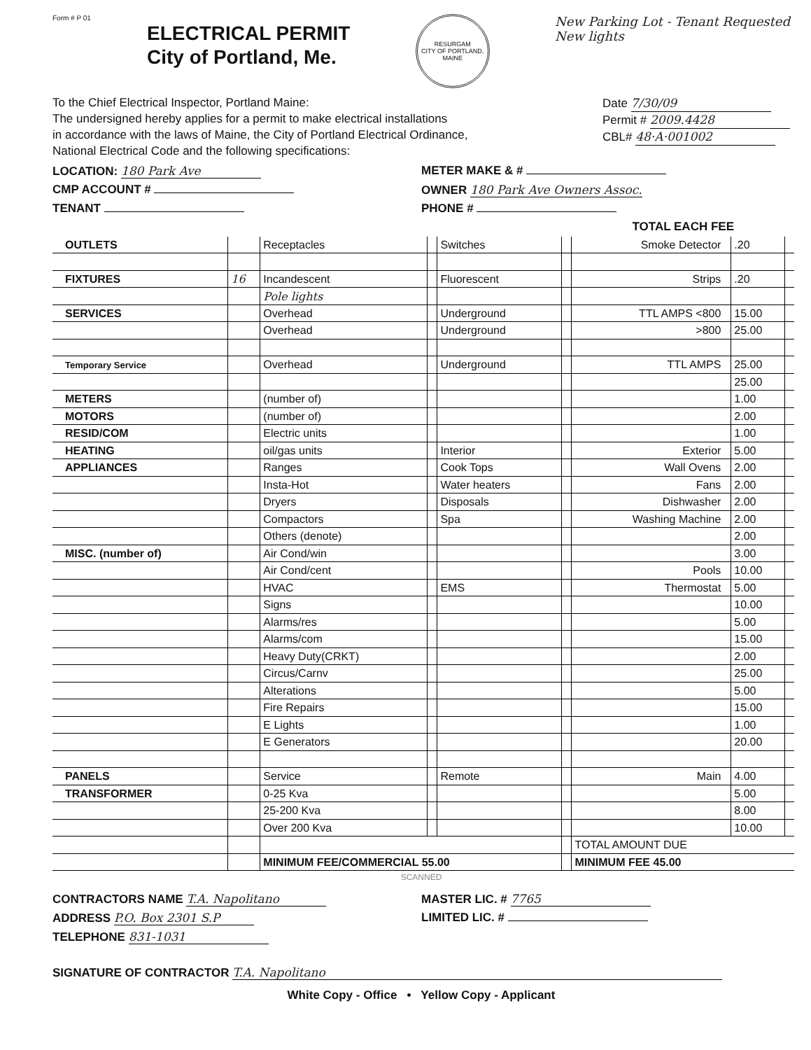Form # P 01
ELECTRICAL PERMIT
City of Portland, Me.
RESURGAM
CITY OF PORTLAND, MAINE
New Parking Lot - Tenant Requested
New lights
To the Chief Electrical Inspector, Portland Maine:
The undersigned hereby applies for a permit to make electrical installations
in accordance with the laws of Maine, the City of Portland Electrical Ordinance,
National Electrical Code and the following specifications:
Date 7/30/09
Permit # 2009.4428
CBL# 48·A·001002
LOCATION: 180 Park Ave METER MAKE & #
CMP ACCOUNT # OWNER 180 Park Ave Owners Assoc.
TENANT PHONE #
TOTAL EACH FEE
| OUTLETS | | Receptacles | | Switches | | Smoke Detector | .20 | |
| FIXTURES | 16 | Incandescent | | Fluorescent | | Strips | .20 | |
| | | Pole lights | | | | | | |
| SERVICES | | Overhead | | Underground | | TTL AMPS <800 | 15.00 | |
| | | Overhead | | Underground | | >800 | 25.00 | |
| Temporary Service | | Overhead | | Underground | | TTL AMPS | 25.00 | |
| | | | | | | | 25.00 | |
| METERS | | (number of) | | | | | 1.00 | |
| MOTORS | | (number of) | | | | | 2.00 | |
| RESID/COM | | Electric units | | | | | 1.00 | |
| HEATING | | oil/gas units | | Interior | | Exterior | 5.00 | |
| APPLIANCES | | Ranges | | Cook Tops | | Wall Ovens | 2.00 | |
| | | Insta-Hot | | Water heaters | | Fans | 2.00 | |
| | | Dryers | | Disposals | | Dishwasher | 2.00 | |
| | | Compactors | | Spa | | Washing Machine | 2.00 | |
| | | Others (denote) | | | | | 2.00 | |
| MISC. (number of) | | Air Cond/win | | | | | 3.00 | |
| | | Air Cond/cent | | | | Pools | 10.00 | |
| | | HVAC | | EMS | | Thermostat | 5.00 | |
| | | Signs | | | | | 10.00 | |
| | | Alarms/res | | | | | 5.00 | |
| | | Alarms/com | | | | | 15.00 | |
| | | Heavy Duty(CRKT) | | | | | 2.00 | |
| | | Circus/Carnv | | | | | 25.00 | |
| | | Alterations | | | | | 5.00 | |
| | | Fire Repairs | | | | | 15.00 | |
| | | E Lights | | | | | 1.00 | |
| | | E Generators | | | | | 20.00 | |
| PANELS | | Service | | Remote | | Main | 4.00 | |
| TRANSFORMER | | 0-25 Kva | | | | | 5.00 | |
| | | 25-200 Kva | | | | | 8.00 | |
| | | Over 200 Kva | | | | | 10.00 | |
| | | | | | | TOTAL AMOUNT DUE | | |
| | | MINIMUM FEE/COMMERCIAL 55.00 | | | | MINIMUM FEE 45.00 | | |
SCANNED
CONTRACTORS NAME T.A. Napolitano
MASTER LIC. # 7765
ADDRESS P.O. Box 2301 S.P LIMITED LIC. #
TELEPHONE 831-1031
SIGNATURE OF CONTRACTOR T.A. Napolitano
White Copy - Office • Yellow Copy - Applicant